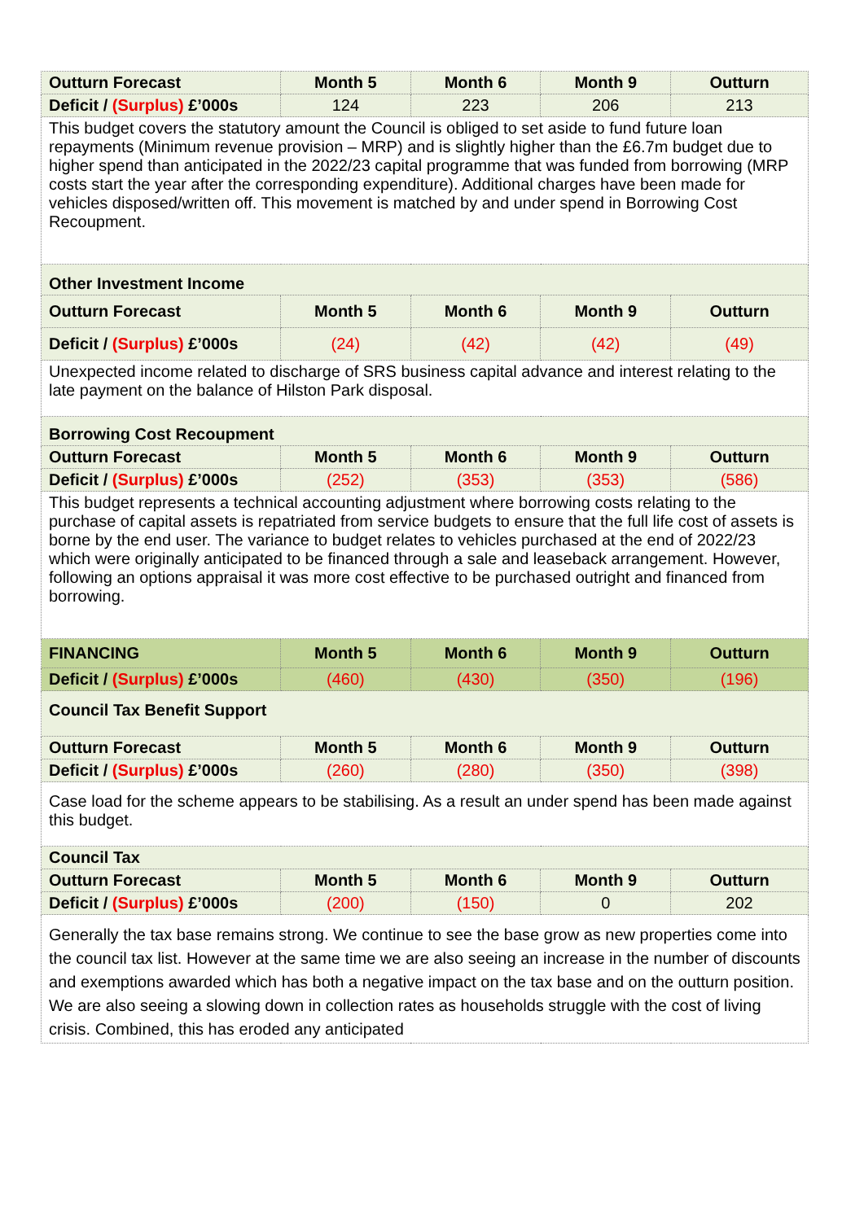| Outturn Forecast | Month 5 | Month 6 | Month 9 | Outturn |
| --- | --- | --- | --- | --- |
| Deficit / (Surplus) £’000s | 124 | 223 | 206 | 213 |
| This budget covers the statutory amount the Council is obliged to set aside to fund future loan repayments (Minimum revenue provision – MRP) and is slightly higher than the £6.7m budget due to higher spend than anticipated in the 2022/23 capital programme that was funded from borrowing (MRP costs start the year after the corresponding expenditure). Additional charges have been made for vehicles disposed/written off. This movement is matched by and under spend in Borrowing Cost Recoupment. | | | | |
| Other Investment Income | | | | |
| Outturn Forecast | Month 5 | Month 6 | Month 9 | Outturn |
| Deficit / (Surplus) £’000s | (24) | (42) | (42) | (49) |
| Unexpected income related to discharge of SRS business capital advance and interest relating to the late payment on the balance of Hilston Park disposal. | | | | |
| Borrowing Cost Recoupment | | | | |
| Outturn Forecast | Month 5 | Month 6 | Month 9 | Outturn |
| Deficit / (Surplus) £’000s | (252) | (353) | (353) | (586) |
| This budget represents a technical accounting adjustment where borrowing costs relating to the purchase of capital assets is repatriated from service budgets to ensure that the full life cost of assets is borne by the end user. The variance to budget relates to vehicles purchased at the end of 2022/23 which were originally anticipated to be financed through a sale and leaseback arrangement. However, following an options appraisal it was more cost effective to be purchased outright and financed from borrowing. | | | | |
| FINANCING | Month 5 | Month 6 | Month 9 | Outturn |
| Deficit / (Surplus) £’000s | (460) | (430) | (350) | (196) |
| Council Tax Benefit Support | | | | |
| Outturn Forecast | Month 5 | Month 6 | Month 9 | Outturn |
| Deficit / (Surplus) £’000s | (260) | (280) | (350) | (398) |
| Case load for the scheme appears to be stabilising. As a result an under spend has been made against this budget. | | | | |
| Council Tax | | | | |
| Outturn Forecast | Month 5 | Month 6 | Month 9 | Outturn |
| Deficit / (Surplus) £’000s | (200) | (150) | 0 | 202 |
| Generally the tax base remains strong. We continue to see the base grow as new properties come into the council tax list. However at the same time we are also seeing an increase in the number of discounts and exemptions awarded which has both a negative impact on the tax base and on the outturn position. We are also seeing a slowing down in collection rates as households struggle with the cost of living crisis. Combined, this has eroded any anticipated | | | | |